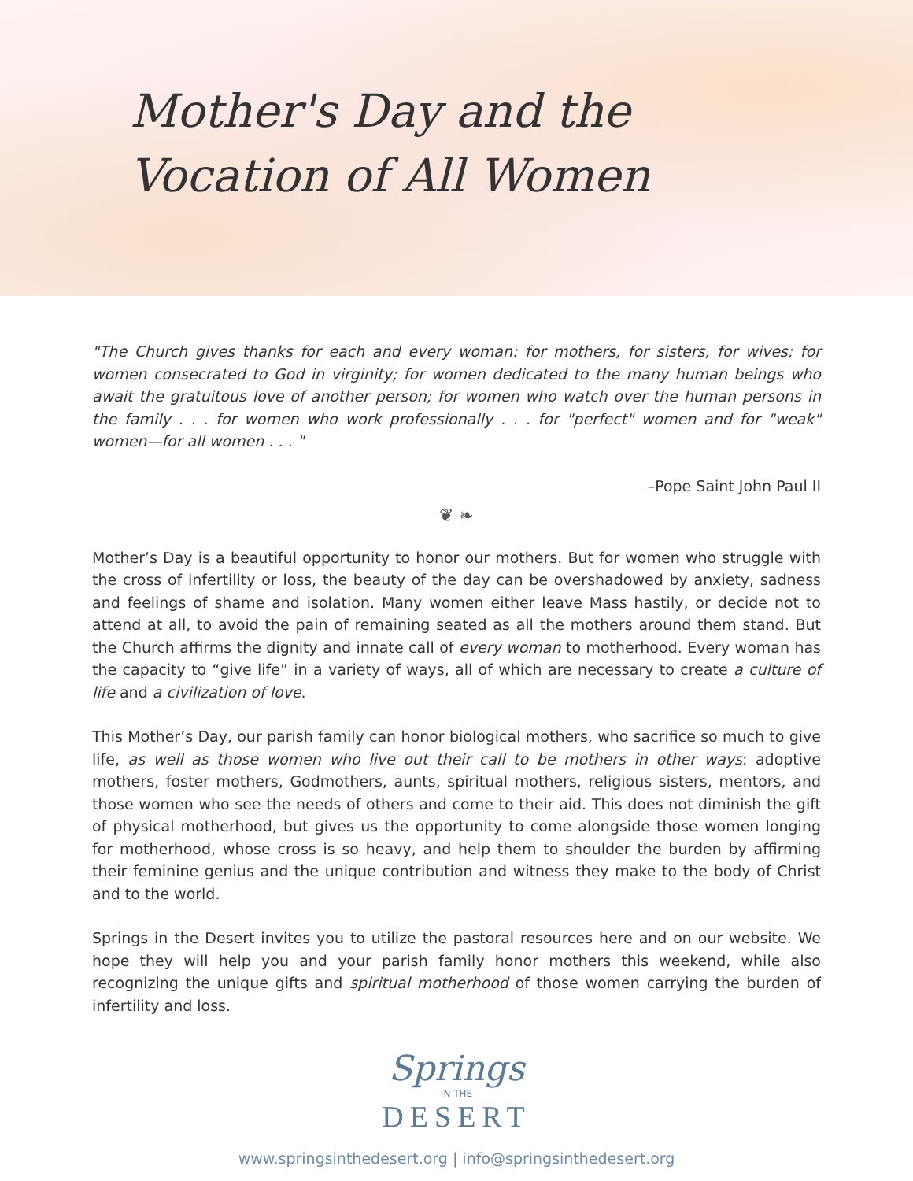Mother's Day and the
Vocation of All Women
"The Church gives thanks for each and every woman: for mothers, for sisters, for wives; for women consecrated to God in virginity; for women dedicated to the many human beings who await the gratuitous love of another person; for women who watch over the human persons in the family . . . for women who work professionally . . . for "perfect" women and for "weak" women—for all women . . . "
–Pope Saint John Paul II
❦ ❧
Mother’s Day is a beautiful opportunity to honor our mothers. But for women who struggle with the cross of infertility or loss, the beauty of the day can be overshadowed by anxiety, sadness and feelings of shame and isolation. Many women either leave Mass hastily, or decide not to attend at all, to avoid the pain of remaining seated as all the mothers around them stand. But the Church affirms the dignity and innate call of every woman to motherhood. Every woman has the capacity to “give life” in a variety of ways, all of which are necessary to create a culture of life and a civilization of love.
This Mother’s Day, our parish family can honor biological mothers, who sacrifice so much to give life, as well as those women who live out their call to be mothers in other ways: adoptive mothers, foster mothers, Godmothers, aunts, spiritual mothers, religious sisters, mentors, and those women who see the needs of others and come to their aid. This does not diminish the gift of physical motherhood, but gives us the opportunity to come alongside those women longing for motherhood, whose cross is so heavy, and help them to shoulder the burden by affirming their feminine genius and the unique contribution and witness they make to the body of Christ and to the world.
Springs in the Desert invites you to utilize the pastoral resources here and on our website. We hope they will help you and your parish family honor mothers this weekend, while also recognizing the unique gifts and spiritual motherhood of those women carrying the burden of infertility and loss.
Springs
IN THE
DESERT
www.springsinthedesert.org | info@springsinthedesert.org